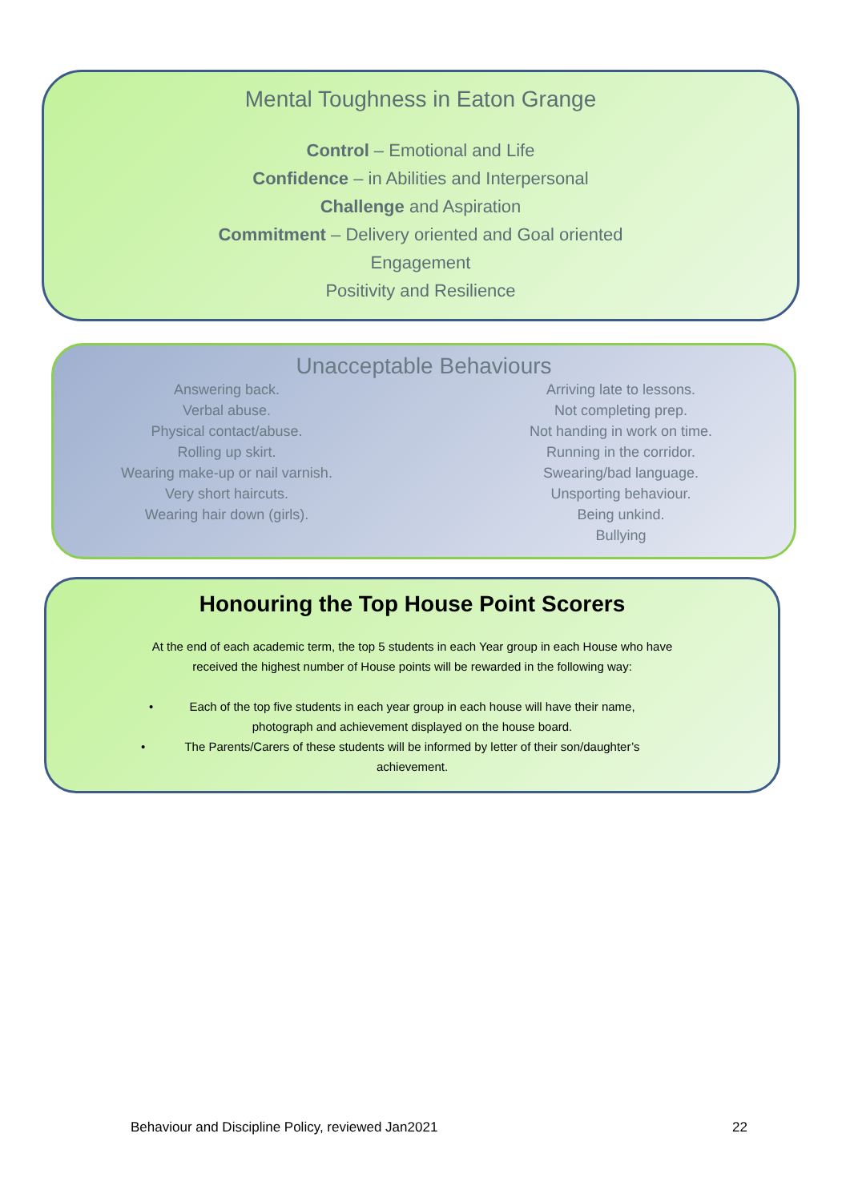Mental Toughness in Eaton Grange
Control – Emotional and Life
Confidence – in Abilities and Interpersonal
Challenge and Aspiration
Commitment – Delivery oriented and Goal oriented
Engagement
Positivity and Resilience
Unacceptable Behaviours
Answering back.
Verbal abuse.
Physical contact/abuse.
Rolling up skirt.
Wearing make-up or nail varnish.
Very short haircuts.
Wearing hair down (girls).
Arriving late to lessons.
Not completing prep.
Not handing in work on time.
Running in the corridor.
Swearing/bad language.
Unsporting behaviour.
Being unkind.
Bullying
Honouring the Top House Point Scorers
At the end of each academic term, the top 5 students in each Year group in each House who have
received the highest number of House points will be rewarded in the following way:
• Each of the top five students in each year group in each house will have their name,
photograph and achievement displayed on the house board.
• The Parents/Carers of these students will be informed by letter of their son/daughter’s
achievement.
Behaviour and Discipline Policy, reviewed Jan2021 22